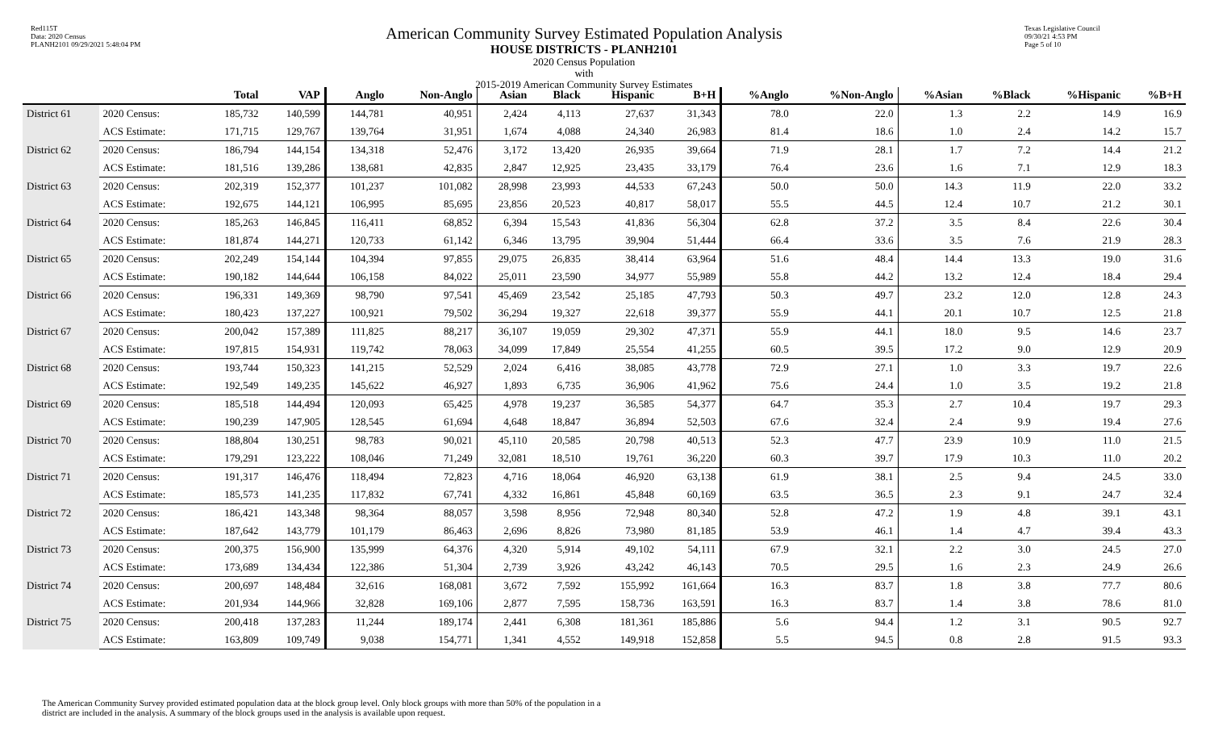Red115T
Data: 2020 Census
PLANH2101 09/29/2021 5:48:04 PM
American Community Survey Estimated Population Analysis
HOUSE DISTRICTS - PLANH2101
2020 Census Population
with
2015-2019 American Community Survey Estimates
Texas Legislative Council
09/30/21 4:53 PM
Page 5 of 10
| | | Total | VAP | Anglo | Non-Anglo | Asian | Black | Hispanic | B+H | %Anglo | %Non-Anglo | %Asian | %Black | %Hispanic | %B+H |
| --- | --- | --- | --- | --- | --- | --- | --- | --- | --- | --- | --- | --- | --- | --- | --- |
| District 61 | 2020 Census: | 185,732 | 140,599 | 144,781 | 40,951 | 2,424 | 4,113 | 27,637 | 31,343 | 78.0 | 22.0 | 1.3 | 2.2 | 14.9 | 16.9 |
| | ACS Estimate: | 171,715 | 129,767 | 139,764 | 31,951 | 1,674 | 4,088 | 24,340 | 26,983 | 81.4 | 18.6 | 1.0 | 2.4 | 14.2 | 15.7 |
| District 62 | 2020 Census: | 186,794 | 144,154 | 134,318 | 52,476 | 3,172 | 13,420 | 26,935 | 39,664 | 71.9 | 28.1 | 1.7 | 7.2 | 14.4 | 21.2 |
| | ACS Estimate: | 181,516 | 139,286 | 138,681 | 42,835 | 2,847 | 12,925 | 23,435 | 33,179 | 76.4 | 23.6 | 1.6 | 7.1 | 12.9 | 18.3 |
| District 63 | 2020 Census: | 202,319 | 152,377 | 101,237 | 101,082 | 28,998 | 23,993 | 44,533 | 67,243 | 50.0 | 50.0 | 14.3 | 11.9 | 22.0 | 33.2 |
| | ACS Estimate: | 192,675 | 144,121 | 106,995 | 85,695 | 23,856 | 20,523 | 40,817 | 58,017 | 55.5 | 44.5 | 12.4 | 10.7 | 21.2 | 30.1 |
| District 64 | 2020 Census: | 185,263 | 146,845 | 116,411 | 68,852 | 6,394 | 15,543 | 41,836 | 56,304 | 62.8 | 37.2 | 3.5 | 8.4 | 22.6 | 30.4 |
| | ACS Estimate: | 181,874 | 144,271 | 120,733 | 61,142 | 6,346 | 13,795 | 39,904 | 51,444 | 66.4 | 33.6 | 3.5 | 7.6 | 21.9 | 28.3 |
| District 65 | 2020 Census: | 202,249 | 154,144 | 104,394 | 97,855 | 29,075 | 26,835 | 38,414 | 63,964 | 51.6 | 48.4 | 14.4 | 13.3 | 19.0 | 31.6 |
| | ACS Estimate: | 190,182 | 144,644 | 106,158 | 84,022 | 25,011 | 23,590 | 34,977 | 55,989 | 55.8 | 44.2 | 13.2 | 12.4 | 18.4 | 29.4 |
| District 66 | 2020 Census: | 196,331 | 149,369 | 98,790 | 97,541 | 45,469 | 23,542 | 25,185 | 47,793 | 50.3 | 49.7 | 23.2 | 12.0 | 12.8 | 24.3 |
| | ACS Estimate: | 180,423 | 137,227 | 100,921 | 79,502 | 36,294 | 19,327 | 22,618 | 39,377 | 55.9 | 44.1 | 20.1 | 10.7 | 12.5 | 21.8 |
| District 67 | 2020 Census: | 200,042 | 157,389 | 111,825 | 88,217 | 36,107 | 19,059 | 29,302 | 47,371 | 55.9 | 44.1 | 18.0 | 9.5 | 14.6 | 23.7 |
| | ACS Estimate: | 197,815 | 154,931 | 119,742 | 78,063 | 34,099 | 17,849 | 25,554 | 41,255 | 60.5 | 39.5 | 17.2 | 9.0 | 12.9 | 20.9 |
| District 68 | 2020 Census: | 193,744 | 150,323 | 141,215 | 52,529 | 2,024 | 6,416 | 38,085 | 43,778 | 72.9 | 27.1 | 1.0 | 3.3 | 19.7 | 22.6 |
| | ACS Estimate: | 192,549 | 149,235 | 145,622 | 46,927 | 1,893 | 6,735 | 36,906 | 41,962 | 75.6 | 24.4 | 1.0 | 3.5 | 19.2 | 21.8 |
| District 69 | 2020 Census: | 185,518 | 144,494 | 120,093 | 65,425 | 4,978 | 19,237 | 36,585 | 54,377 | 64.7 | 35.3 | 2.7 | 10.4 | 19.7 | 29.3 |
| | ACS Estimate: | 190,239 | 147,905 | 128,545 | 61,694 | 4,648 | 18,847 | 36,894 | 52,503 | 67.6 | 32.4 | 2.4 | 9.9 | 19.4 | 27.6 |
| District 70 | 2020 Census: | 188,804 | 130,251 | 98,783 | 90,021 | 45,110 | 20,585 | 20,798 | 40,513 | 52.3 | 47.7 | 23.9 | 10.9 | 11.0 | 21.5 |
| | ACS Estimate: | 179,291 | 123,222 | 108,046 | 71,249 | 32,081 | 18,510 | 19,761 | 36,220 | 60.3 | 39.7 | 17.9 | 10.3 | 11.0 | 20.2 |
| District 71 | 2020 Census: | 191,317 | 146,476 | 118,494 | 72,823 | 4,716 | 18,064 | 46,920 | 63,138 | 61.9 | 38.1 | 2.5 | 9.4 | 24.5 | 33.0 |
| | ACS Estimate: | 185,573 | 141,235 | 117,832 | 67,741 | 4,332 | 16,861 | 45,848 | 60,169 | 63.5 | 36.5 | 2.3 | 9.1 | 24.7 | 32.4 |
| District 72 | 2020 Census: | 186,421 | 143,348 | 98,364 | 88,057 | 3,598 | 8,956 | 72,948 | 80,340 | 52.8 | 47.2 | 1.9 | 4.8 | 39.1 | 43.1 |
| | ACS Estimate: | 187,642 | 143,779 | 101,179 | 86,463 | 2,696 | 8,826 | 73,980 | 81,185 | 53.9 | 46.1 | 1.4 | 4.7 | 39.4 | 43.3 |
| District 73 | 2020 Census: | 200,375 | 156,900 | 135,999 | 64,376 | 4,320 | 5,914 | 49,102 | 54,111 | 67.9 | 32.1 | 2.2 | 3.0 | 24.5 | 27.0 |
| | ACS Estimate: | 173,689 | 134,434 | 122,386 | 51,304 | 2,739 | 3,926 | 43,242 | 46,143 | 70.5 | 29.5 | 1.6 | 2.3 | 24.9 | 26.6 |
| District 74 | 2020 Census: | 200,697 | 148,484 | 32,616 | 168,081 | 3,672 | 7,592 | 155,992 | 161,664 | 16.3 | 83.7 | 1.8 | 3.8 | 77.7 | 80.6 |
| | ACS Estimate: | 201,934 | 144,966 | 32,828 | 169,106 | 2,877 | 7,595 | 158,736 | 163,591 | 16.3 | 83.7 | 1.4 | 3.8 | 78.6 | 81.0 |
| District 75 | 2020 Census: | 200,418 | 137,283 | 11,244 | 189,174 | 2,441 | 6,308 | 181,361 | 185,886 | 5.6 | 94.4 | 1.2 | 3.1 | 90.5 | 92.7 |
| | ACS Estimate: | 163,809 | 109,749 | 9,038 | 154,771 | 1,341 | 4,552 | 149,918 | 152,858 | 5.5 | 94.5 | 0.8 | 2.8 | 91.5 | 93.3 |
The American Community Survey provided estimated population data at the block group level. Only block groups with more than 50% of the population in a district are included in the analysis. A summary of the block groups used in the analysis is available upon request.